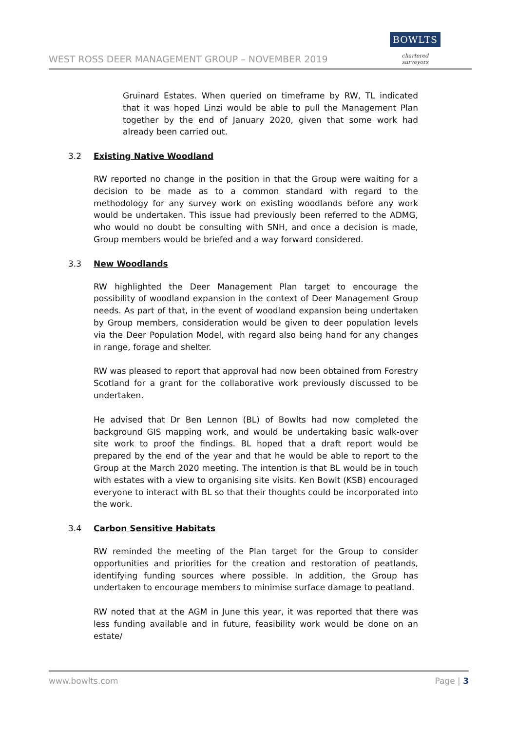WEST ROSS DEER MANAGEMENT GROUP – NOVEMBER 2019
BOWLTS
chartered surveyors
Gruinard Estates. When queried on timeframe by RW, TL indicated that it was hoped Linzi would be able to pull the Management Plan together by the end of January 2020, given that some work had already been carried out.
3.2 Existing Native Woodland
RW reported no change in the position in that the Group were waiting for a decision to be made as to a common standard with regard to the methodology for any survey work on existing woodlands before any work would be undertaken. This issue had previously been referred to the ADMG, who would no doubt be consulting with SNH, and once a decision is made, Group members would be briefed and a way forward considered.
3.3 New Woodlands
RW highlighted the Deer Management Plan target to encourage the possibility of woodland expansion in the context of Deer Management Group needs. As part of that, in the event of woodland expansion being undertaken by Group members, consideration would be given to deer population levels via the Deer Population Model, with regard also being hand for any changes in range, forage and shelter.
RW was pleased to report that approval had now been obtained from Forestry Scotland for a grant for the collaborative work previously discussed to be undertaken.
He advised that Dr Ben Lennon (BL) of Bowlts had now completed the background GIS mapping work, and would be undertaking basic walk-over site work to proof the findings. BL hoped that a draft report would be prepared by the end of the year and that he would be able to report to the Group at the March 2020 meeting. The intention is that BL would be in touch with estates with a view to organising site visits. Ken Bowlt (KSB) encouraged everyone to interact with BL so that their thoughts could be incorporated into the work.
3.4 Carbon Sensitive Habitats
RW reminded the meeting of the Plan target for the Group to consider opportunities and priorities for the creation and restoration of peatlands, identifying funding sources where possible. In addition, the Group has undertaken to encourage members to minimise surface damage to peatland.
RW noted that at the AGM in June this year, it was reported that there was less funding available and in future, feasibility work would be done on an estate/
www.bowlts.com Page | 3